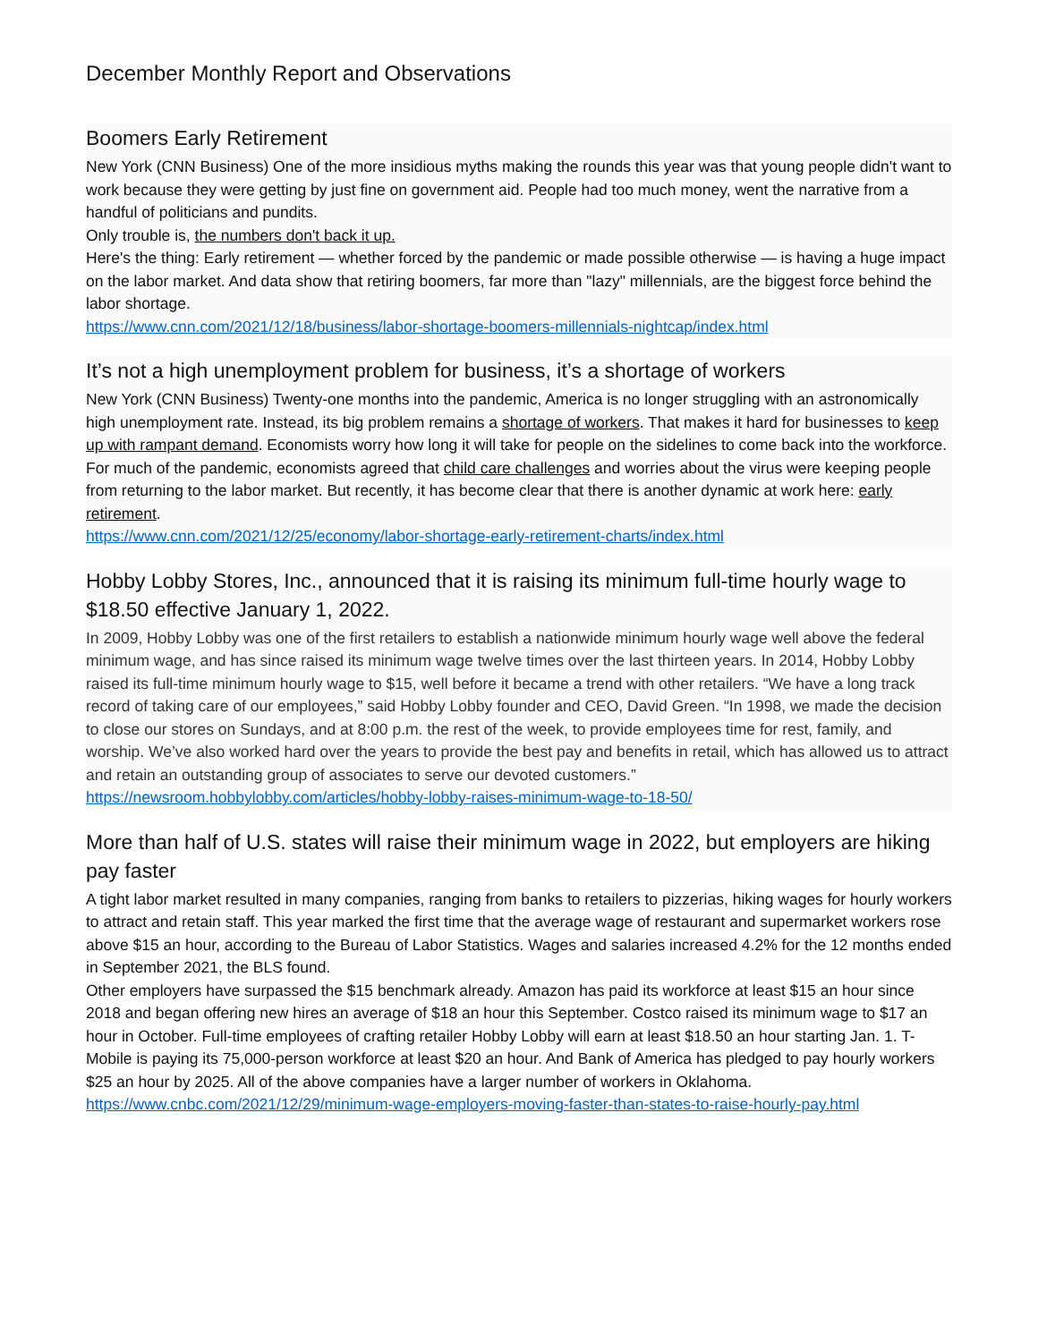December Monthly Report and Observations
Boomers Early Retirement
New York (CNN Business) One of the more insidious myths making the rounds this year was that young people didn't want to work because they were getting by just fine on government aid. People had too much money, went the narrative from a handful of politicians and pundits.
Only trouble is, the numbers don't back it up.
Here's the thing: Early retirement — whether forced by the pandemic or made possible otherwise — is having a huge impact on the labor market. And data show that retiring boomers, far more than "lazy" millennials, are the biggest force behind the labor shortage.
https://www.cnn.com/2021/12/18/business/labor-shortage-boomers-millennials-nightcap/index.html
It’s not a high unemployment problem for business, it’s a shortage of workers
New York (CNN Business) Twenty-one months into the pandemic, America is no longer struggling with an astronomically high unemployment rate. Instead, its big problem remains a shortage of workers. That makes it hard for businesses to keep up with rampant demand. Economists worry how long it will take for people on the sidelines to come back into the workforce.
For much of the pandemic, economists agreed that child care challenges and worries about the virus were keeping people from returning to the labor market. But recently, it has become clear that there is another dynamic at work here: early retirement.
https://www.cnn.com/2021/12/25/economy/labor-shortage-early-retirement-charts/index.html
Hobby Lobby Stores, Inc., announced that it is raising its minimum full-time hourly wage to $18.50 effective January 1, 2022.
In 2009, Hobby Lobby was one of the first retailers to establish a nationwide minimum hourly wage well above the federal minimum wage, and has since raised its minimum wage twelve times over the last thirteen years. In 2014, Hobby Lobby raised its full-time minimum hourly wage to $15, well before it became a trend with other retailers. “We have a long track record of taking care of our employees,” said Hobby Lobby founder and CEO, David Green. “In 1998, we made the decision to close our stores on Sundays, and at 8:00 p.m. the rest of the week, to provide employees time for rest, family, and worship. We’ve also worked hard over the years to provide the best pay and benefits in retail, which has allowed us to attract and retain an outstanding group of associates to serve our devoted customers.”
https://newsroom.hobbylobby.com/articles/hobby-lobby-raises-minimum-wage-to-18-50/
More than half of U.S. states will raise their minimum wage in 2022, but employers are hiking pay faster
A tight labor market resulted in many companies, ranging from banks to retailers to pizzerias, hiking wages for hourly workers to attract and retain staff. This year marked the first time that the average wage of restaurant and supermarket workers rose above $15 an hour, according to the Bureau of Labor Statistics. Wages and salaries increased 4.2% for the 12 months ended in September 2021, the BLS found.
Other employers have surpassed the $15 benchmark already. Amazon has paid its workforce at least $15 an hour since 2018 and began offering new hires an average of $18 an hour this September. Costco raised its minimum wage to $17 an hour in October. Full-time employees of crafting retailer Hobby Lobby will earn at least $18.50 an hour starting Jan. 1. T-Mobile is paying its 75,000-person workforce at least $20 an hour. And Bank of America has pledged to pay hourly workers $25 an hour by 2025. All of the above companies have a larger number of workers in Oklahoma.
https://www.cnbc.com/2021/12/29/minimum-wage-employers-moving-faster-than-states-to-raise-hourly-pay.html